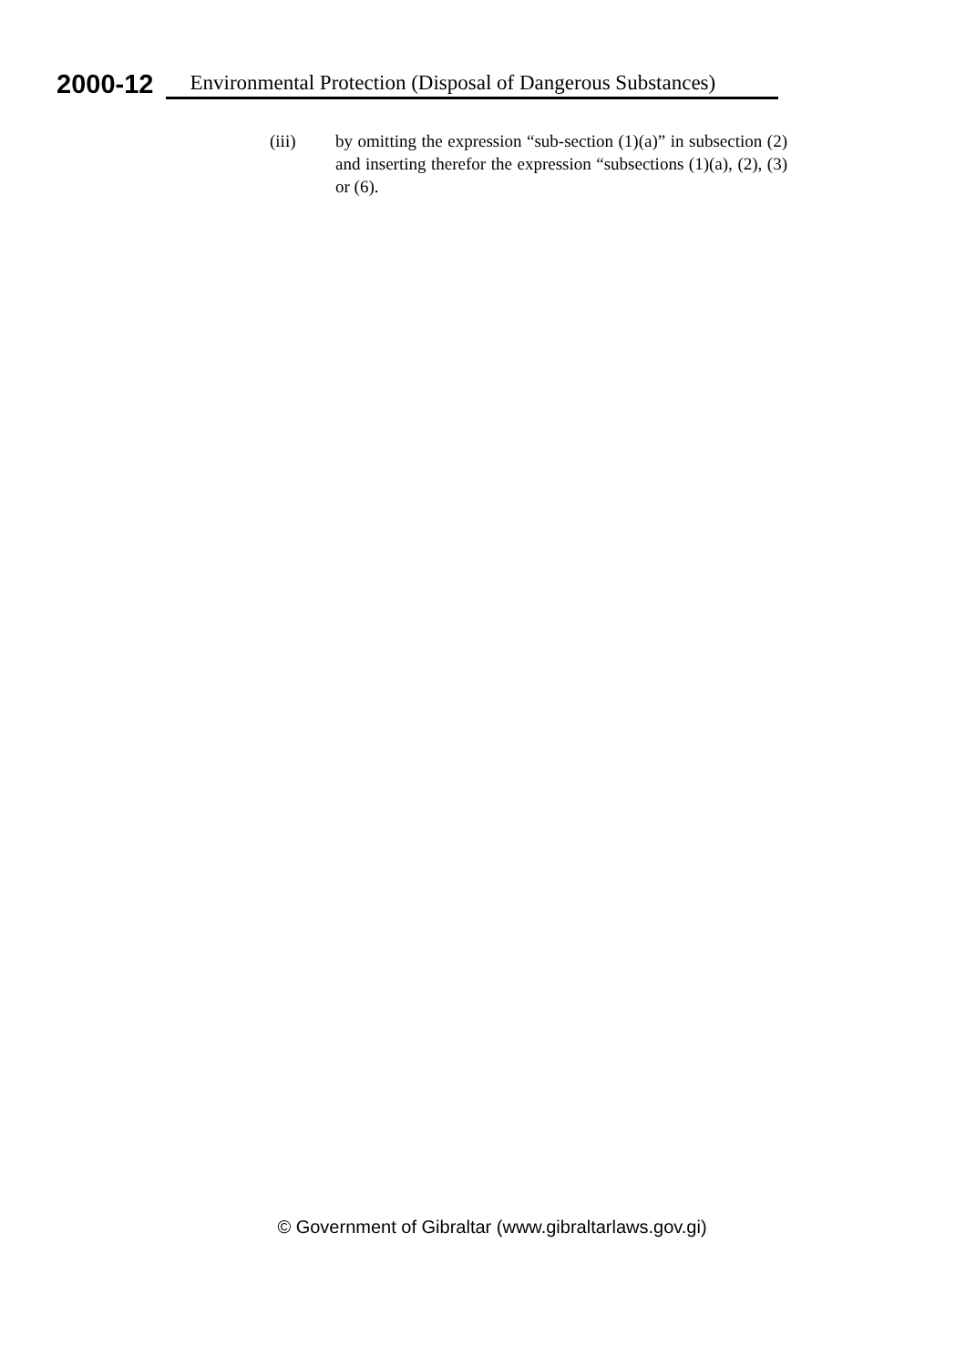2000-12 Environmental Protection (Disposal of Dangerous Substances)
(iii) by omitting the expression “sub-section (1)(a)” in subsection (2) and inserting therefor the expression “subsections (1)(a), (2), (3) or (6).
© Government of Gibraltar (www.gibraltarlaws.gov.gi)